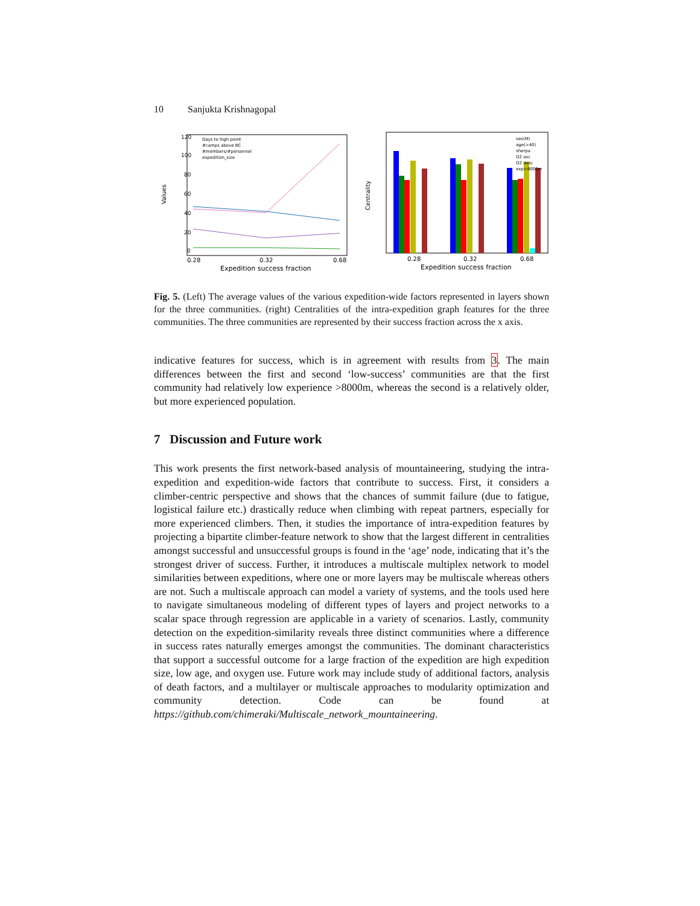10 Sanjukta Krishnagopal
Values
120
100
80
60
40
20
0
0.28
0.32
0.68
Expedition success fraction
Days to high-point
#camps above BC
#members/#personnel
expedition_size
Centrality
sex(M)
age(>40)
sherpa
O2 asc
O2 desc
exp>8000m
0.28
0.32
0.68
Expedition success fraction
Fig. 5. (Left) The average values of the various expedition-wide factors represented in layers shown for the three communities. (right) Centralities of the intra-expedition graph features for the three communities. The three communities are represented by their success fraction across the x axis.
indicative features for success, which is in agreement with results from 3. The main differences between the first and second ‘low-success’ communities are that the first community had relatively low experience >8000m, whereas the second is a relatively older, but more experienced population.
7 Discussion and Future work
This work presents the first network-based analysis of mountaineering, studying the intra-expedition and expedition-wide factors that contribute to success. First, it considers a climber-centric perspective and shows that the chances of summit failure (due to fatigue, logistical failure etc.) drastically reduce when climbing with repeat partners, especially for more experienced climbers. Then, it studies the importance of intra-expedition features by projecting a bipartite climber-feature network to show that the largest different in centralities amongst successful and unsuccessful groups is found in the ‘age’ node, indicating that it’s the strongest driver of success. Further, it introduces a multiscale multiplex network to model similarities between expeditions, where one or more layers may be multiscale whereas others are not. Such a multiscale approach can model a variety of systems, and the tools used here to navigate simultaneous modeling of different types of layers and project networks to a scalar space through regression are applicable in a variety of scenarios. Lastly, community detection on the expedition-similarity reveals three distinct communities where a difference in success rates naturally emerges amongst the communities. The dominant characteristics that support a successful outcome for a large fraction of the expedition are high expedition size, low age, and oxygen use. Future work may include study of additional factors, analysis of death factors, and a multilayer or multiscale approaches to modularity optimization and community detection. Code can be found at https://github.com/chimeraki/Multiscale_network_mountaineering.